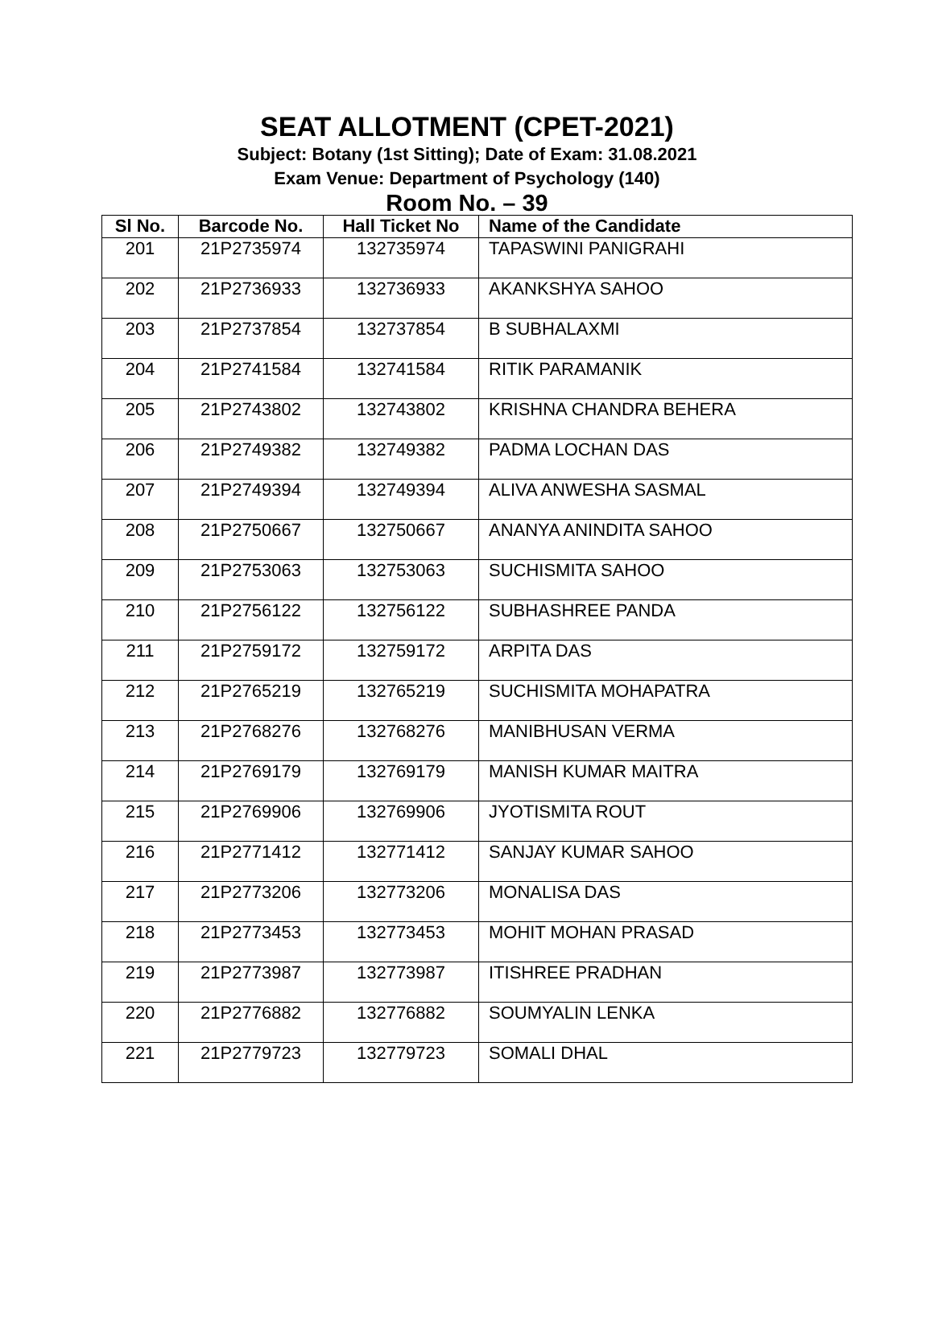SEAT ALLOTMENT (CPET-2021)
Subject: Botany (1st Sitting); Date of Exam: 31.08.2021
Exam Venue: Department of Psychology (140)
Room No. – 39
| Sl No. | Barcode No. | Hall Ticket No | Name of the Candidate |
| --- | --- | --- | --- |
| 201 | 21P2735974 | 132735974 | TAPASWINI PANIGRAHI |
| 202 | 21P2736933 | 132736933 | AKANKSHYA SAHOO |
| 203 | 21P2737854 | 132737854 | B SUBHALAXMI |
| 204 | 21P2741584 | 132741584 | RITIK PARAMANIK |
| 205 | 21P2743802 | 132743802 | KRISHNA CHANDRA BEHERA |
| 206 | 21P2749382 | 132749382 | PADMA LOCHAN DAS |
| 207 | 21P2749394 | 132749394 | ALIVA ANWESHA SASMAL |
| 208 | 21P2750667 | 132750667 | ANANYA ANINDITA SAHOO |
| 209 | 21P2753063 | 132753063 | SUCHISMITA SAHOO |
| 210 | 21P2756122 | 132756122 | SUBHASHREE PANDA |
| 211 | 21P2759172 | 132759172 | ARPITA DAS |
| 212 | 21P2765219 | 132765219 | SUCHISMITA MOHAPATRA |
| 213 | 21P2768276 | 132768276 | MANIBHUSAN VERMA |
| 214 | 21P2769179 | 132769179 | MANISH KUMAR MAITRA |
| 215 | 21P2769906 | 132769906 | JYOTISMITA ROUT |
| 216 | 21P2771412 | 132771412 | SANJAY KUMAR SAHOO |
| 217 | 21P2773206 | 132773206 | MONALISA DAS |
| 218 | 21P2773453 | 132773453 | MOHIT MOHAN PRASAD |
| 219 | 21P2773987 | 132773987 | ITISHREE PRADHAN |
| 220 | 21P2776882 | 132776882 | SOUMYALIN LENKA |
| 221 | 21P2779723 | 132779723 | SOMALI DHAL |